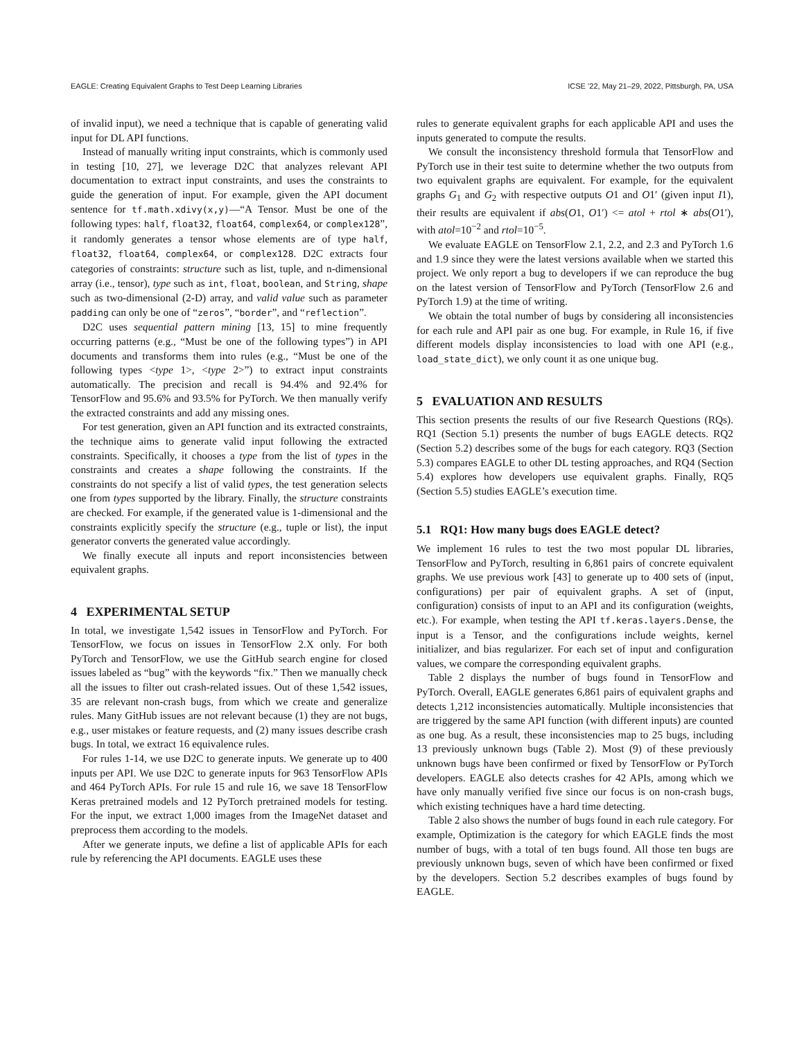EAGLE: Creating Equivalent Graphs to Test Deep Learning Libraries ICSE ’22, May 21–29, 2022, Pittsburgh, PA, USA
of invalid input), we need a technique that is capable of generating valid input for DL API functions.
Instead of manually writing input constraints, which is commonly used in testing [10, 27], we leverage D2C that analyzes relevant API documentation to extract input constraints, and uses the constraints to guide the generation of input. For example, given the API document sentence for tf.math.xdivy(x,y)—“A Tensor. Must be one of the following types: half, float32, float64, complex64, or complex128”, it randomly generates a tensor whose elements are of type half, float32, float64, complex64, or complex128. D2C extracts four categories of constraints: structure such as list, tuple, and n-dimensional array (i.e., tensor), type such as int, float, boolean, and String, shape such as two-dimensional (2-D) array, and valid value such as parameter padding can only be one of “zeros”, “border”, and “reflection”.
D2C uses sequential pattern mining [13, 15] to mine frequently occurring patterns (e.g., “Must be one of the following types”) in API documents and transforms them into rules (e.g., “Must be one of the following types <type 1>, <type 2>”) to extract input constraints automatically. The precision and recall is 94.4% and 92.4% for TensorFlow and 95.6% and 93.5% for PyTorch. We then manually verify the extracted constraints and add any missing ones.
For test generation, given an API function and its extracted constraints, the technique aims to generate valid input following the extracted constraints. Specifically, it chooses a type from the list of types in the constraints and creates a shape following the constraints. If the constraints do not specify a list of valid types, the test generation selects one from types supported by the library. Finally, the structure constraints are checked. For example, if the generated value is 1-dimensional and the constraints explicitly specify the structure (e.g., tuple or list), the input generator converts the generated value accordingly.
We finally execute all inputs and report inconsistencies between equivalent graphs.
4 EXPERIMENTAL SETUP
In total, we investigate 1,542 issues in TensorFlow and PyTorch. For TensorFlow, we focus on issues in TensorFlow 2.X only. For both PyTorch and TensorFlow, we use the GitHub search engine for closed issues labeled as “bug” with the keywords “fix.” Then we manually check all the issues to filter out crash-related issues. Out of these 1,542 issues, 35 are relevant non-crash bugs, from which we create and generalize rules. Many GitHub issues are not relevant because (1) they are not bugs, e.g., user mistakes or feature requests, and (2) many issues describe crash bugs. In total, we extract 16 equivalence rules.
For rules 1-14, we use D2C to generate inputs. We generate up to 400 inputs per API. We use D2C to generate inputs for 963 TensorFlow APIs and 464 PyTorch APIs. For rule 15 and rule 16, we save 18 TensorFlow Keras pretrained models and 12 PyTorch pretrained models for testing. For the input, we extract 1,000 images from the ImageNet dataset and preprocess them according to the models.
After we generate inputs, we define a list of applicable APIs for each rule by referencing the API documents. EAGLE uses these
rules to generate equivalent graphs for each applicable API and uses the inputs generated to compute the results.
We consult the inconsistency threshold formula that TensorFlow and PyTorch use in their test suite to determine whether the two outputs from two equivalent graphs are equivalent. For example, for the equivalent graphs G<sub>1</sub> and G<sub>2</sub> with respective outputs O1 and O1′ (given input I1), their results are equivalent if abs(O1, O1′) <= atol + rtol ∗ abs(O1′), with atol=10<sup>−2</sup> and rtol=10<sup>−5</sup>.
We evaluate EAGLE on TensorFlow 2.1, 2.2, and 2.3 and PyTorch 1.6 and 1.9 since they were the latest versions available when we started this project. We only report a bug to developers if we can reproduce the bug on the latest version of TensorFlow and PyTorch (TensorFlow 2.6 and PyTorch 1.9) at the time of writing.
We obtain the total number of bugs by considering all inconsistencies for each rule and API pair as one bug. For example, in Rule 16, if five different models display inconsistencies to load with one API (e.g., load_state_dict), we only count it as one unique bug.
5 EVALUATION AND RESULTS
This section presents the results of our five Research Questions (RQs). RQ1 (Section 5.1) presents the number of bugs EAGLE detects. RQ2 (Section 5.2) describes some of the bugs for each category. RQ3 (Section 5.3) compares EAGLE to other DL testing approaches, and RQ4 (Section 5.4) explores how developers use equivalent graphs. Finally, RQ5 (Section 5.5) studies EAGLE’s execution time.
5.1 RQ1: How many bugs does EAGLE detect?
We implement 16 rules to test the two most popular DL libraries, TensorFlow and PyTorch, resulting in 6,861 pairs of concrete equivalent graphs. We use previous work [43] to generate up to 400 sets of (input, configurations) per pair of equivalent graphs. A set of (input, configuration) consists of input to an API and its configuration (weights, etc.). For example, when testing the API tf.keras.layers.Dense, the input is a Tensor, and the configurations include weights, kernel initializer, and bias regularizer. For each set of input and configuration values, we compare the corresponding equivalent graphs.
Table 2 displays the number of bugs found in TensorFlow and PyTorch. Overall, EAGLE generates 6,861 pairs of equivalent graphs and detects 1,212 inconsistencies automatically. Multiple inconsistencies that are triggered by the same API function (with different inputs) are counted as one bug. As a result, these inconsistencies map to 25 bugs, including 13 previously unknown bugs (Table 2). Most (9) of these previously unknown bugs have been confirmed or fixed by TensorFlow or PyTorch developers. EAGLE also detects crashes for 42 APIs, among which we have only manually verified five since our focus is on non-crash bugs, which existing techniques have a hard time detecting.
Table 2 also shows the number of bugs found in each rule category. For example, Optimization is the category for which EAGLE finds the most number of bugs, with a total of ten bugs found. All those ten bugs are previously unknown bugs, seven of which have been confirmed or fixed by the developers. Section 5.2 describes examples of bugs found by EAGLE.